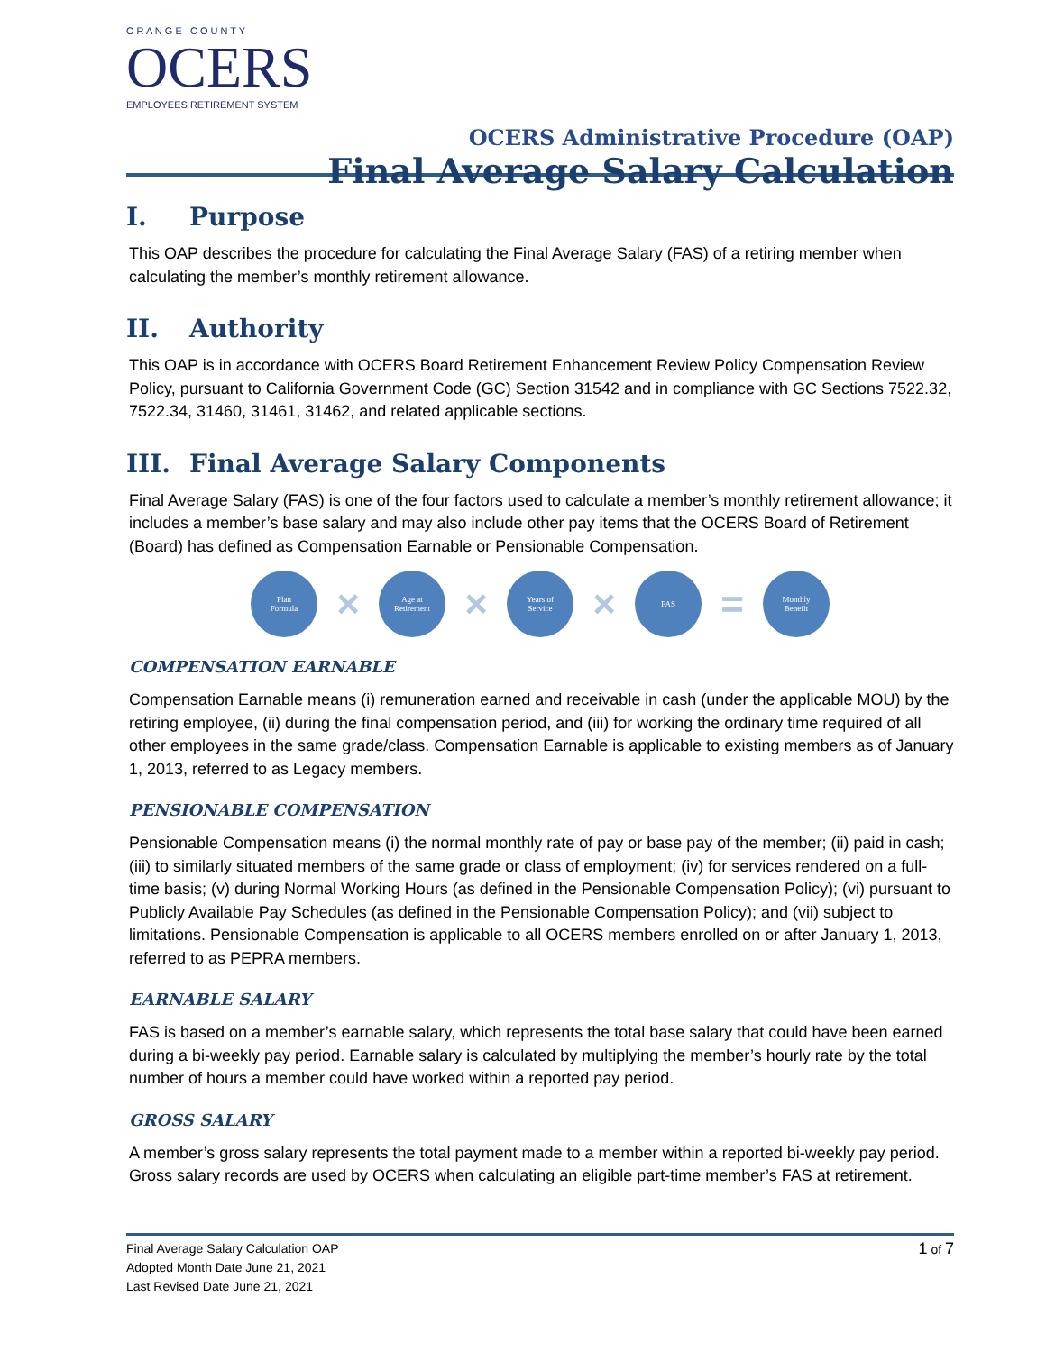O R A N G E C O U N T Y
OCERS
EMPLOYEES RETIREMENT SYSTEM
OCERS Administrative Procedure (OAP)
Final Average Salary Calculation
I. Purpose
This OAP describes the procedure for calculating the Final Average Salary (FAS) of a retiring member when calculating the member’s monthly retirement allowance.
II. Authority
This OAP is in accordance with OCERS Board Retirement Enhancement Review Policy Compensation Review Policy, pursuant to California Government Code (GC) Section 31542 and in compliance with GC Sections 7522.32, 7522.34, 31460, 31461, 31462, and related applicable sections.
III. Final Average Salary Components
Final Average Salary (FAS) is one of the four factors used to calculate a member’s monthly retirement allowance; it includes a member’s base salary and may also include other pay items that the OCERS Board of Retirement (Board) has defined as Compensation Earnable or Pensionable Compensation.
Plan
Formula
×
Age at
Retirement
×
Years of
Service
×
FAS
=
Monthly
Benefit
COMPENSATION EARNABLE
Compensation Earnable means (i) remuneration earned and receivable in cash (under the applicable MOU) by the retiring employee, (ii) during the final compensation period, and (iii) for working the ordinary time required of all other employees in the same grade/class. Compensation Earnable is applicable to existing members as of January 1, 2013, referred to as Legacy members.
PENSIONABLE COMPENSATION
Pensionable Compensation means (i) the normal monthly rate of pay or base pay of the member; (ii) paid in cash; (iii) to similarly situated members of the same grade or class of employment; (iv) for services rendered on a full-time basis; (v) during Normal Working Hours (as defined in the Pensionable Compensation Policy); (vi) pursuant to Publicly Available Pay Schedules (as defined in the Pensionable Compensation Policy); and (vii) subject to limitations. Pensionable Compensation is applicable to all OCERS members enrolled on or after January 1, 2013, referred to as PEPRA members.
EARNABLE SALARY
FAS is based on a member’s earnable salary, which represents the total base salary that could have been earned during a bi-weekly pay period. Earnable salary is calculated by multiplying the member’s hourly rate by the total number of hours a member could have worked within a reported pay period.
GROSS SALARY
A member’s gross salary represents the total payment made to a member within a reported bi-weekly pay period. Gross salary records are used by OCERS when calculating an eligible part-time member’s FAS at retirement.
Final Average Salary Calculation OAP
Adopted Month Date June 21, 2021
Last Revised Date June 21, 2021
1 of 7